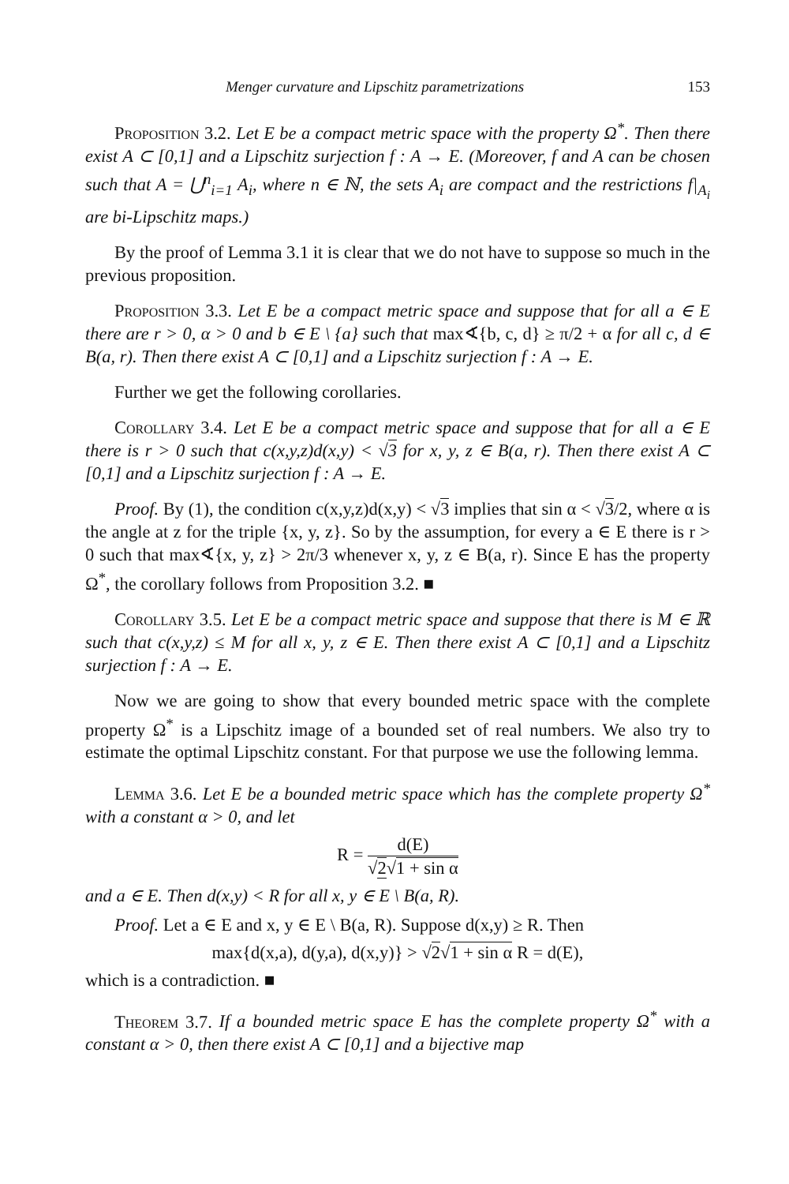Menger curvature and Lipschitz parametrizations 153
Proposition 3.2. Let E be a compact metric space with the property Ω<sup>*</sup>. Then there exist A ⊂ [0,1] and a Lipschitz surjection f : A → E. (Moreover, f and A can be chosen such that A = ⋃<sup>n</sup><sub>i=1</sub> A<sub>i</sub>, where n ∈ ℕ, the sets A<sub>i</sub> are compact and the restrictions f|<sub>A<sub>i</sub></sub> are bi-Lipschitz maps.)
By the proof of Lemma 3.1 it is clear that we do not have to suppose so much in the previous proposition.
Proposition 3.3. Let E be a compact metric space and suppose that for all a ∈ E there are r > 0, α > 0 and b ∈ E \ {a} such that max∢{b, c, d} ≥ π/2 + α for all c, d ∈ B(a, r). Then there exist A ⊂ [0,1] and a Lipschitz surjection f : A → E.
Further we get the following corollaries.
Corollary 3.4. Let E be a compact metric space and suppose that for all a ∈ E there is r > 0 such that c(x,y,z)d(x,y) < √3 for x, y, z ∈ B(a, r). Then there exist A ⊂ [0,1] and a Lipschitz surjection f : A → E.
Proof. By (1), the condition c(x,y,z)d(x,y) < √3 implies that sin α < √3/2, where α is the angle at z for the triple {x, y, z}. So by the assumption, for every a ∈ E there is r > 0 such that max∢{x, y, z} > 2π/3 whenever x, y, z ∈ B(a, r). Since E has the property Ω<sup>*</sup>, the corollary follows from Proposition 3.2. ■
Corollary 3.5. Let E be a compact metric space and suppose that there is M ∈ ℝ such that c(x,y,z) ≤ M for all x, y, z ∈ E. Then there exist A ⊂ [0,1] and a Lipschitz surjection f : A → E.
Now we are going to show that every bounded metric space with the complete property Ω<sup>*</sup> is a Lipschitz image of a bounded set of real numbers. We also try to estimate the optimal Lipschitz constant. For that purpose we use the following lemma.
Lemma 3.6. Let E be a bounded metric space which has the complete property Ω<sup>*</sup> with a constant α > 0, and let
R = d(E) √2√1 + sin α
and a ∈ E. Then d(x,y) < R for all x, y ∈ E \ B(a, R).
Proof. Let a ∈ E and x, y ∈ E \ B(a, R). Suppose d(x,y) ≥ R. Then
max{d(x,a), d(y,a), d(x,y)} > √2√1 + sin α R = d(E),
which is a contradiction. ■
Theorem 3.7. If a bounded metric space E has the complete property Ω<sup>*</sup> with a constant α > 0, then there exist A ⊂ [0,1] and a bijective map